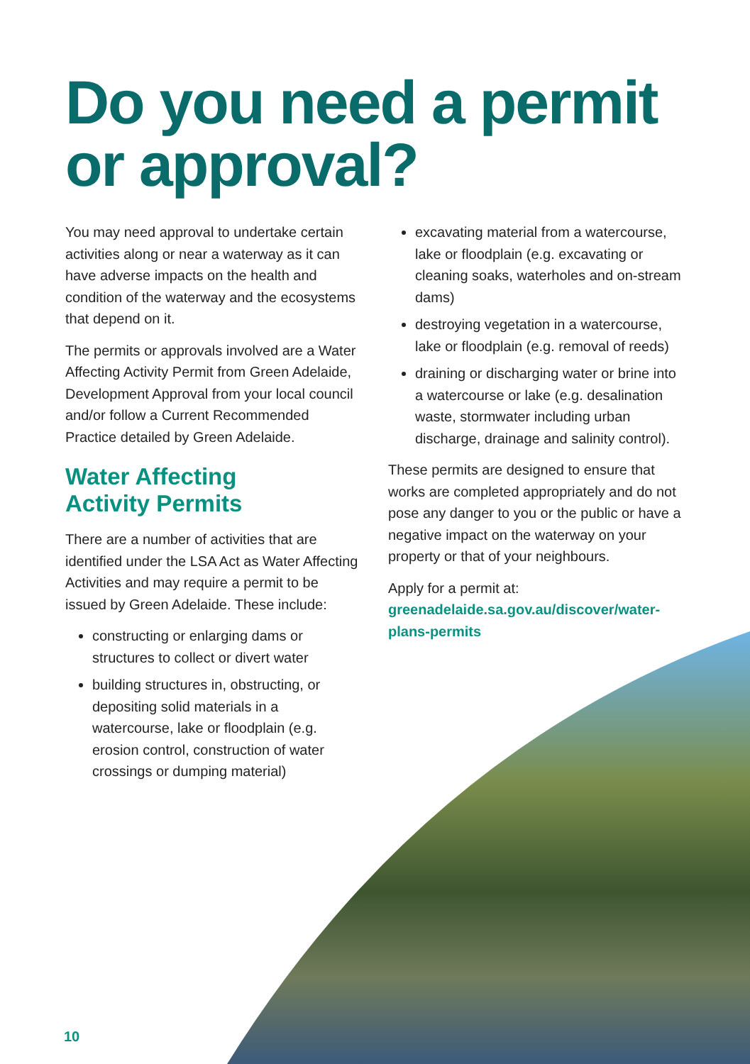Do you need a permit
or approval?
You may need approval to undertake certain activities along or near a waterway as it can have adverse impacts on the health and condition of the waterway and the ecosystems that depend on it.
The permits or approvals involved are a Water Affecting Activity Permit from Green Adelaide, Development Approval from your local council and/or follow a Current Recommended Practice detailed by Green Adelaide.
Water Affecting
Activity Permits
There are a number of activities that are identified under the LSA Act as Water Affecting Activities and may require a permit to be issued by Green Adelaide. These include:
constructing or enlarging dams or structures to collect or divert water
building structures in, obstructing, or depositing solid materials in a watercourse, lake or floodplain (e.g. erosion control, construction of water crossings or dumping material)
excavating material from a watercourse, lake or floodplain (e.g. excavating or cleaning soaks, waterholes and on-stream dams)
destroying vegetation in a watercourse, lake or floodplain (e.g. removal of reeds)
draining or discharging water or brine into a watercourse or lake (e.g. desalination waste, stormwater including urban discharge, drainage and salinity control).
These permits are designed to ensure that works are completed appropriately and do not pose any danger to you or the public or have a negative impact on the waterway on your property or that of your neighbours.
Apply for a permit at: greenadelaide.sa.gov.au/discover/water-plans-permits
10